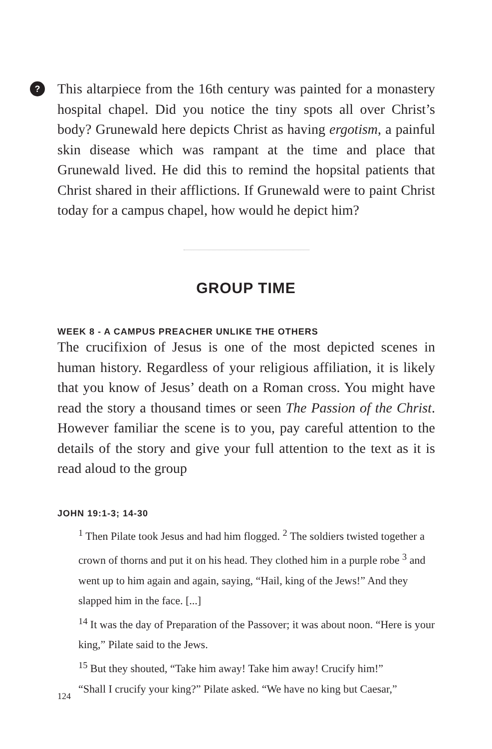?
This altarpiece from the 16th century was painted for a monastery hospital chapel. Did you notice the tiny spots all over Christ’s body? Grunewald here depicts Christ as having ergotism, a painful skin disease which was rampant at the time and place that Grunewald lived. He did this to remind the hopsital patients that Christ shared in their afflictions. If Grunewald were to paint Christ today for a campus chapel, how would he depict him?
GROUP TIME
WEEK 8 - A CAMPUS PREACHER UNLIKE THE OTHERS
The crucifixion of Jesus is one of the most depicted scenes in human history. Regardless of your religious affiliation, it is likely that you know of Jesus’ death on a Roman cross. You might have read the story a thousand times or seen The Passion of the Christ. However familiar the scene is to you, pay careful attention to the details of the story and give your full attention to the text as it is read aloud to the group
JOHN 19:1-3; 14-30
<sup>1</sup> Then Pilate took Jesus and had him flogged. <sup>2</sup> The soldiers twisted together a crown of thorns and put it on his head. They clothed him in a purple robe <sup>3</sup> and went up to him again and again, saying, “Hail, king of the Jews!” And they slapped him in the face. [...]
<sup>14</sup> It was the day of Preparation of the Passover; it was about noon. “Here is your king,” Pilate said to the Jews.
<sup>15</sup> But they shouted, “Take him away! Take him away! Crucify him!”
“Shall I crucify your king?” Pilate asked. “We have no king but Caesar,”
124